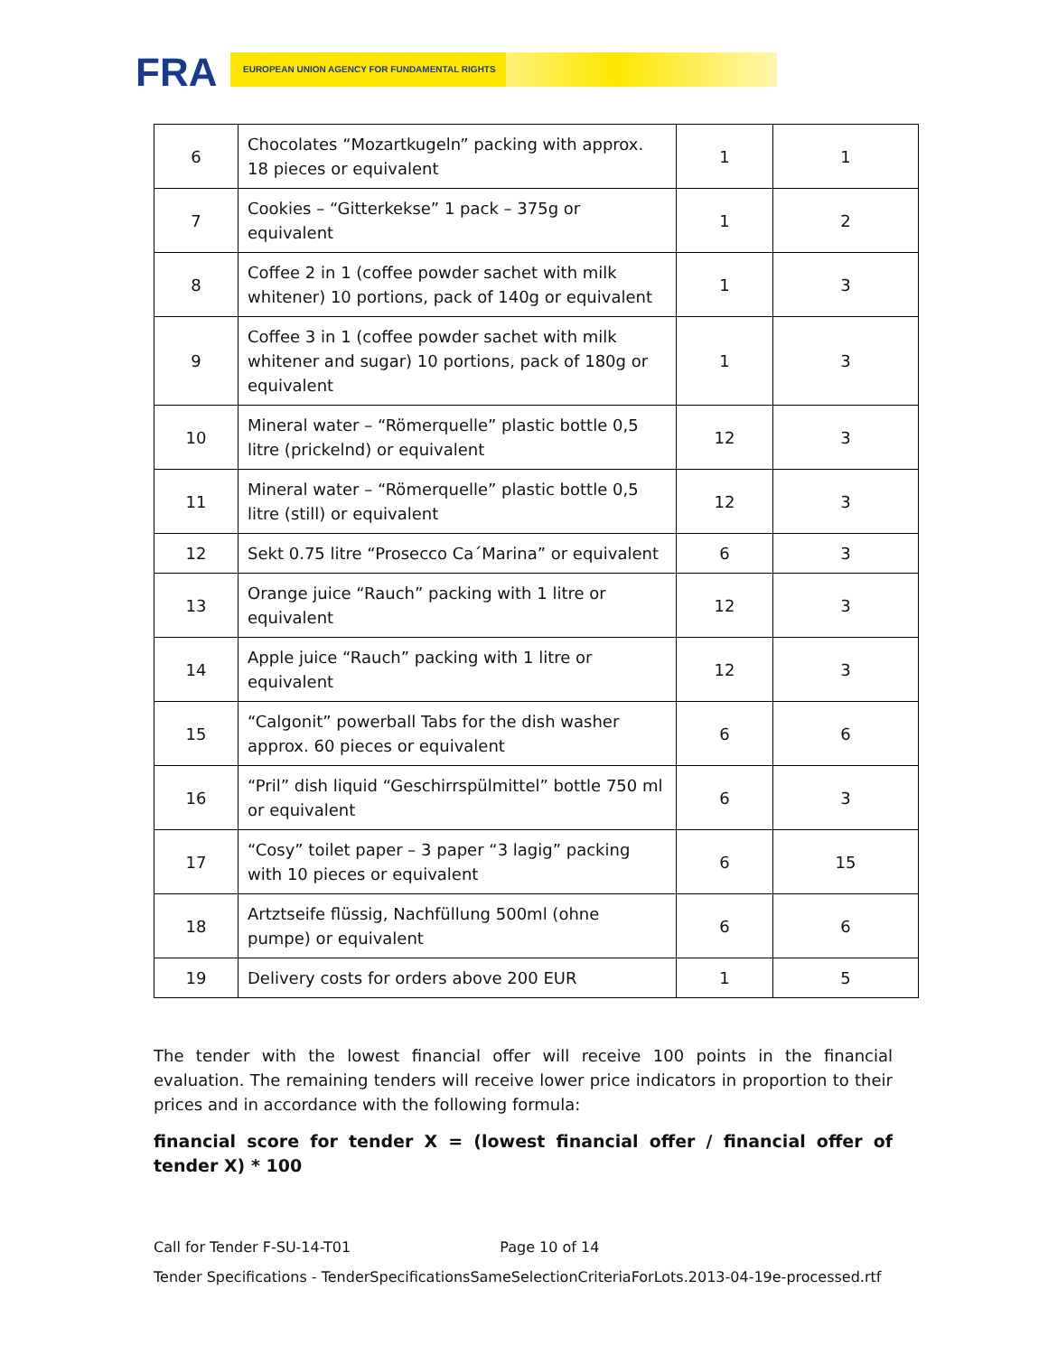FRA EUROPEAN UNION AGENCY FOR FUNDAMENTAL RIGHTS
| 6 | Chocolates “Mozartkugeln” packing with approx. 18 pieces or equivalent | 1 | 1 |
| 7 | Cookies – “Gitterkekse” 1 pack – 375g or equivalent | 1 | 2 |
| 8 | Coffee 2 in 1 (coffee powder sachet with milk whitener) 10 portions, pack of 140g or equivalent | 1 | 3 |
| 9 | Coffee 3 in 1 (coffee powder sachet with milk whitener and sugar) 10 portions, pack of 180g or equivalent | 1 | 3 |
| 10 | Mineral water – “Römerquelle” plastic bottle 0,5 litre (prickelnd) or equivalent | 12 | 3 |
| 11 | Mineral water – “Römerquelle” plastic bottle 0,5 litre (still) or equivalent | 12 | 3 |
| 12 | Sekt 0.75 litre “Prosecco Ca´Marina” or equivalent | 6 | 3 |
| 13 | Orange juice “Rauch” packing with 1 litre or equivalent | 12 | 3 |
| 14 | Apple juice “Rauch” packing with 1 litre or equivalent | 12 | 3 |
| 15 | “Calgonit” powerball Tabs for the dish washer approx. 60 pieces or equivalent | 6 | 6 |
| 16 | “Pril” dish liquid “Geschirrspülmittel” bottle 750 ml or equivalent | 6 | 3 |
| 17 | “Cosy” toilet paper – 3 paper “3 lagig” packing with 10 pieces or equivalent | 6 | 15 |
| 18 | Artztseife flüssig, Nachfüllung 500ml (ohne pumpe) or equivalent | 6 | 6 |
| 19 | Delivery costs for orders above 200 EUR | 1 | 5 |
The tender with the lowest financial offer will receive 100 points in the financial evaluation. The remaining tenders will receive lower price indicators in proportion to their prices and in accordance with the following formula:
financial score for tender X = (lowest financial offer / financial offer of tender X) * 100
Call for Tender F-SU-14-T01 Page 10 of 14
Tender Specifications - TenderSpecificationsSameSelectionCriteriaForLots.2013-04-19e-processed.rtf